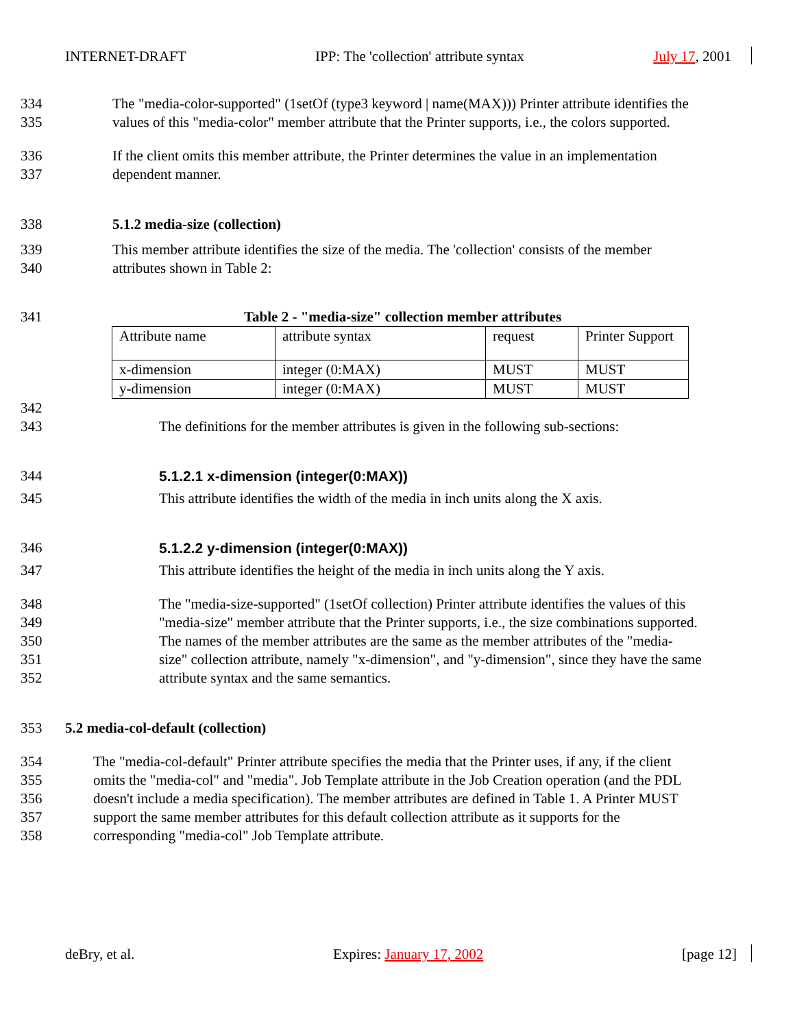INTERNET-DRAFT IPP: The 'collection' attribute syntax July 17, 2001
334 The "media-color-supported" (1setOf (type3 keyword | name(MAX))) Printer attribute identifies the
335 values of this "media-color" member attribute that the Printer supports, i.e., the colors supported.
336 If the client omits this member attribute, the Printer determines the value in an implementation
337 dependent manner.
338 5.1.2 media-size (collection)
339 This member attribute identifies the size of the media. The 'collection' consists of the member
340 attributes shown in Table 2:
341 Table 2 - "media-size" collection member attributes
| Attribute name | attribute syntax | request | Printer Support |
| x-dimension | integer (0:MAX) | MUST | MUST |
| y-dimension | integer (0:MAX) | MUST | MUST |
342
343 The definitions for the member attributes is given in the following sub-sections:
344 5.1.2.1 x-dimension (integer(0:MAX))
345 This attribute identifies the width of the media in inch units along the X axis.
346 5.1.2.2 y-dimension (integer(0:MAX))
347 This attribute identifies the height of the media in inch units along the Y axis.
348 The "media-size-supported" (1setOf collection) Printer attribute identifies the values of this
349 "media-size" member attribute that the Printer supports, i.e., the size combinations supported.
350 The names of the member attributes are the same as the member attributes of the "media-
351 size" collection attribute, namely "x-dimension", and "y-dimension", since they have the same
352 attribute syntax and the same semantics.
353 5.2 media-col-default (collection)
354 The "media-col-default" Printer attribute specifies the media that the Printer uses, if any, if the client
355 omits the "media-col" and "media". Job Template attribute in the Job Creation operation (and the PDL
356 doesn't include a media specification). The member attributes are defined in Table 1. A Printer MUST
357 support the same member attributes for this default collection attribute as it supports for the
358 corresponding "media-col" Job Template attribute.
deBry, et al. Expires: January 17, 2002 [page 12]